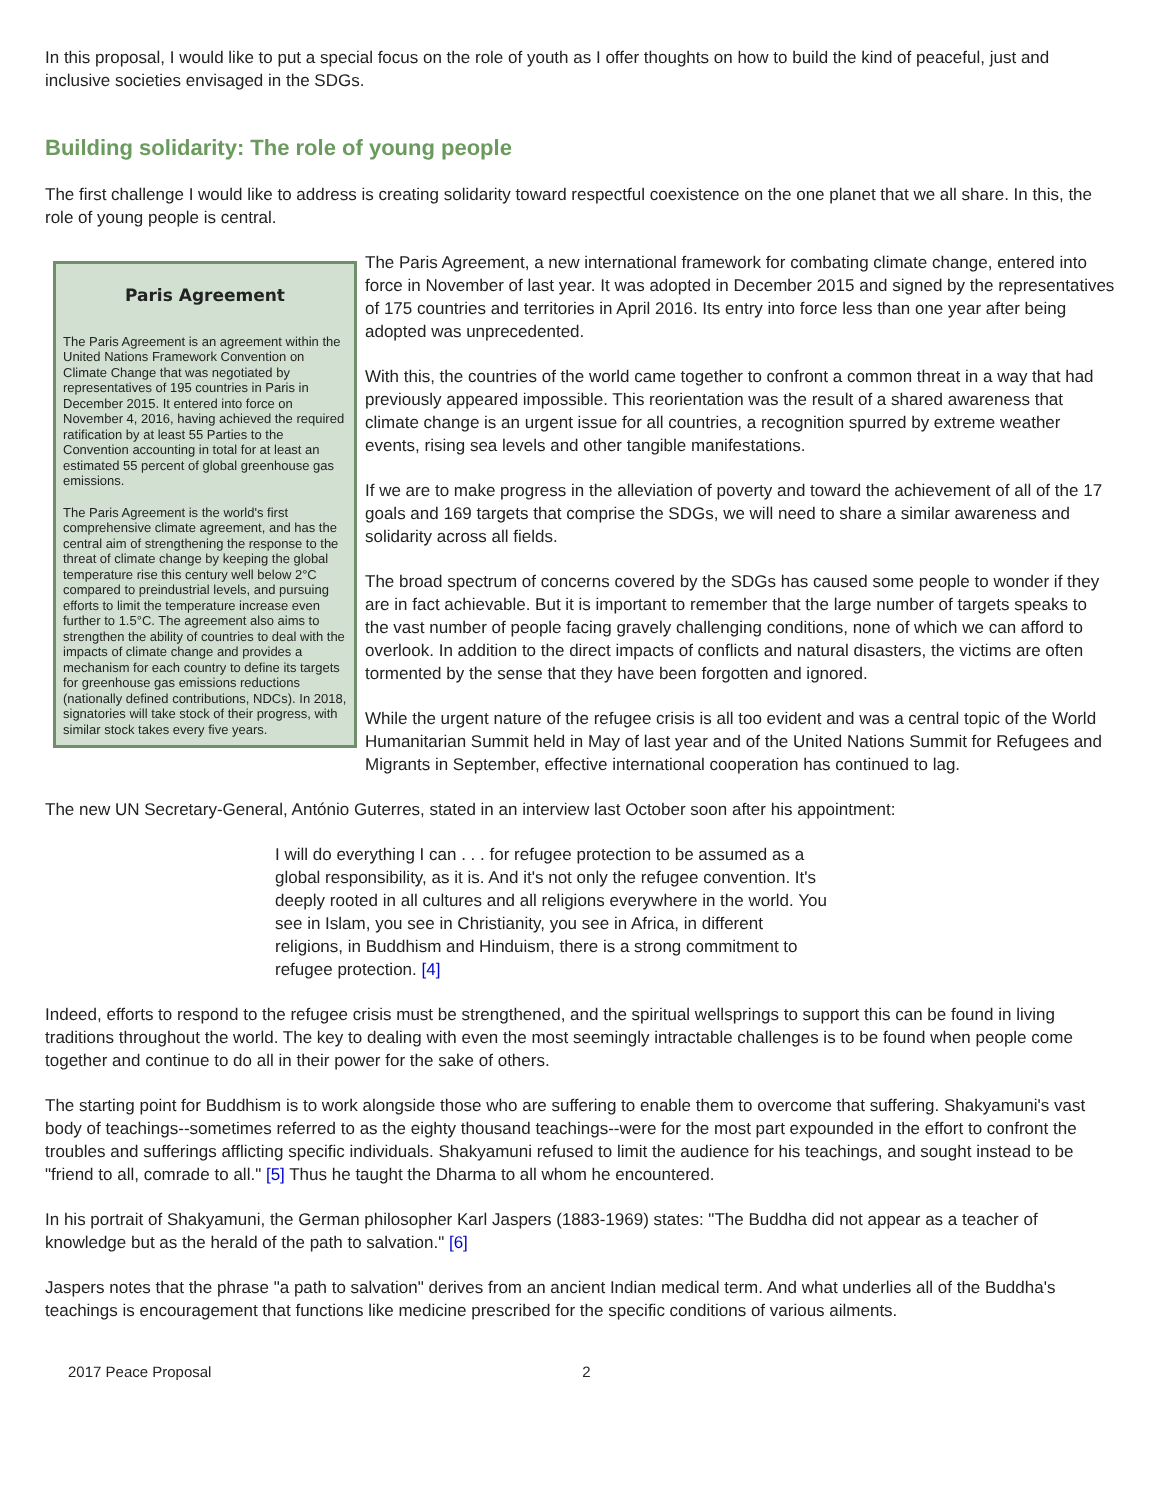In this proposal, I would like to put a special focus on the role of youth as I offer thoughts on how to build the kind of peaceful, just and inclusive societies envisaged in the SDGs.
Building solidarity: The role of young people
The first challenge I would like to address is creating solidarity toward respectful coexistence on the one planet that we all share. In this, the role of young people is central.
Paris Agreement
The Paris Agreement is an agreement within the United Nations Framework Convention on Climate Change that was negotiated by representatives of 195 countries in Paris in December 2015. It entered into force on November 4, 2016, having achieved the required ratification by at least 55 Parties to the Convention accounting in total for at least an estimated 55 percent of global greenhouse gas emissions.
The Paris Agreement is the world's first comprehensive climate agreement, and has the central aim of strengthening the response to the threat of climate change by keeping the global temperature rise this century well below 2°C compared to preindustrial levels, and pursuing efforts to limit the temperature increase even further to 1.5°C. The agreement also aims to strengthen the ability of countries to deal with the impacts of climate change and provides a mechanism for each country to define its targets for greenhouse gas emissions reductions (nationally defined contributions, NDCs). In 2018, signatories will take stock of their progress, with similar stock takes every five years.
The Paris Agreement, a new international framework for combating climate change, entered into force in November of last year. It was adopted in December 2015 and signed by the representatives of 175 countries and territories in April 2016. Its entry into force less than one year after being adopted was unprecedented.
With this, the countries of the world came together to confront a common threat in a way that had previously appeared impossible. This reorientation was the result of a shared awareness that climate change is an urgent issue for all countries, a recognition spurred by extreme weather events, rising sea levels and other tangible manifestations.
If we are to make progress in the alleviation of poverty and toward the achievement of all of the 17 goals and 169 targets that comprise the SDGs, we will need to share a similar awareness and solidarity across all fields.
The broad spectrum of concerns covered by the SDGs has caused some people to wonder if they are in fact achievable. But it is important to remember that the large number of targets speaks to the vast number of people facing gravely challenging conditions, none of which we can afford to overlook. In addition to the direct impacts of conflicts and natural disasters, the victims are often tormented by the sense that they have been forgotten and ignored.
While the urgent nature of the refugee crisis is all too evident and was a central topic of the World Humanitarian Summit held in May of last year and of the United Nations Summit for Refugees and Migrants in September, effective international cooperation has continued to lag.
The new UN Secretary-General, António Guterres, stated in an interview last October soon after his appointment:
I will do everything I can . . . for refugee protection to be assumed as a global responsibility, as it is. And it's not only the refugee convention. It's deeply rooted in all cultures and all religions everywhere in the world. You see in Islam, you see in Christianity, you see in Africa, in different religions, in Buddhism and Hinduism, there is a strong commitment to refugee protection. [4]
Indeed, efforts to respond to the refugee crisis must be strengthened, and the spiritual wellsprings to support this can be found in living traditions throughout the world. The key to dealing with even the most seemingly intractable challenges is to be found when people come together and continue to do all in their power for the sake of others.
The starting point for Buddhism is to work alongside those who are suffering to enable them to overcome that suffering. Shakyamuni's vast body of teachings--sometimes referred to as the eighty thousand teachings--were for the most part expounded in the effort to confront the troubles and sufferings afflicting specific individuals. Shakyamuni refused to limit the audience for his teachings, and sought instead to be "friend to all, comrade to all." [5] Thus he taught the Dharma to all whom he encountered.
In his portrait of Shakyamuni, the German philosopher Karl Jaspers (1883-1969) states: "The Buddha did not appear as a teacher of knowledge but as the herald of the path to salvation." [6]
Jaspers notes that the phrase "a path to salvation" derives from an ancient Indian medical term. And what underlies all of the Buddha's teachings is encouragement that functions like medicine prescribed for the specific conditions of various ailments.
2017 Peace Proposal 2